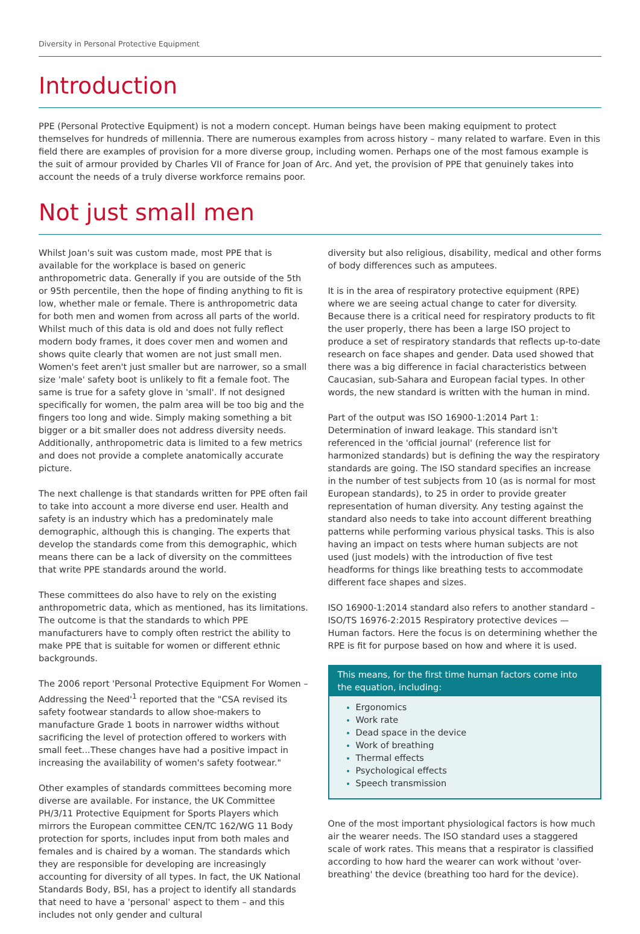Diversity in Personal Protective Equipment
Introduction
PPE (Personal Protective Equipment) is not a modern concept. Human beings have been making equipment to protect themselves for hundreds of millennia. There are numerous examples from across history – many related to warfare. Even in this field there are examples of provision for a more diverse group, including women. Perhaps one of the most famous example is the suit of armour provided by Charles VII of France for Joan of Arc. And yet, the provision of PPE that genuinely takes into account the needs of a truly diverse workforce remains poor.
Not just small men
Whilst Joan's suit was custom made, most PPE that is available for the workplace is based on generic anthropometric data. Generally if you are outside of the 5th or 95th percentile, then the hope of finding anything to fit is low, whether male or female. There is anthropometric data for both men and women from across all parts of the world. Whilst much of this data is old and does not fully reflect modern body frames, it does cover men and women and shows quite clearly that women are not just small men. Women's feet aren't just smaller but are narrower, so a small size 'male' safety boot is unlikely to fit a female foot. The same is true for a safety glove in 'small'. If not designed specifically for women, the palm area will be too big and the fingers too long and wide. Simply making something a bit bigger or a bit smaller does not address diversity needs. Additionally, anthropometric data is limited to a few metrics and does not provide a complete anatomically accurate picture.
The next challenge is that standards written for PPE often fail to take into account a more diverse end user. Health and safety is an industry which has a predominately male demographic, although this is changing. The experts that develop the standards come from this demographic, which means there can be a lack of diversity on the committees that write PPE standards around the world.
These committees do also have to rely on the existing anthropometric data, which as mentioned, has its limitations. The outcome is that the standards to which PPE manufacturers have to comply often restrict the ability to make PPE that is suitable for women or different ethnic backgrounds.
The 2006 report 'Personal Protective Equipment For Women – Addressing the Need'<sup>1</sup> reported that the "CSA revised its safety footwear standards to allow shoe-makers to manufacture Grade 1 boots in narrower widths without sacrificing the level of protection offered to workers with small feet...These changes have had a positive impact in increasing the availability of women's safety footwear."
Other examples of standards committees becoming more diverse are available. For instance, the UK Committee PH/3/11 Protective Equipment for Sports Players which mirrors the European committee CEN/TC 162/WG 11 Body protection for sports, includes input from both males and females and is chaired by a woman. The standards which they are responsible for developing are increasingly accounting for diversity of all types. In fact, the UK National Standards Body, BSI, has a project to identify all standards that need to have a 'personal' aspect to them – and this includes not only gender and cultural
diversity but also religious, disability, medical and other forms of body differences such as amputees.
It is in the area of respiratory protective equipment (RPE) where we are seeing actual change to cater for diversity. Because there is a critical need for respiratory products to fit the user properly, there has been a large ISO project to produce a set of respiratory standards that reflects up-to-date research on face shapes and gender. Data used showed that there was a big difference in facial characteristics between Caucasian, sub-Sahara and European facial types. In other words, the new standard is written with the human in mind.
Part of the output was ISO 16900-1:2014 Part 1: Determination of inward leakage. This standard isn't referenced in the 'official journal' (reference list for harmonized standards) but is defining the way the respiratory standards are going. The ISO standard specifies an increase in the number of test subjects from 10 (as is normal for most European standards), to 25 in order to provide greater representation of human diversity. Any testing against the standard also needs to take into account different breathing patterns while performing various physical tasks. This is also having an impact on tests where human subjects are not used (just models) with the introduction of five test headforms for things like breathing tests to accommodate different face shapes and sizes.
ISO 16900-1:2014 standard also refers to another standard – ISO/TS 16976-2:2015 Respiratory protective devices — Human factors. Here the focus is on determining whether the RPE is fit for purpose based on how and where it is used.
This means, for the first time human factors come into the equation, including:
Ergonomics
Work rate
Dead space in the device
Work of breathing
Thermal effects
Psychological effects
Speech transmission
One of the most important physiological factors is how much air the wearer needs. The ISO standard uses a staggered scale of work rates. This means that a respirator is classified according to how hard the wearer can work without 'over-breathing' the device (breathing too hard for the device).